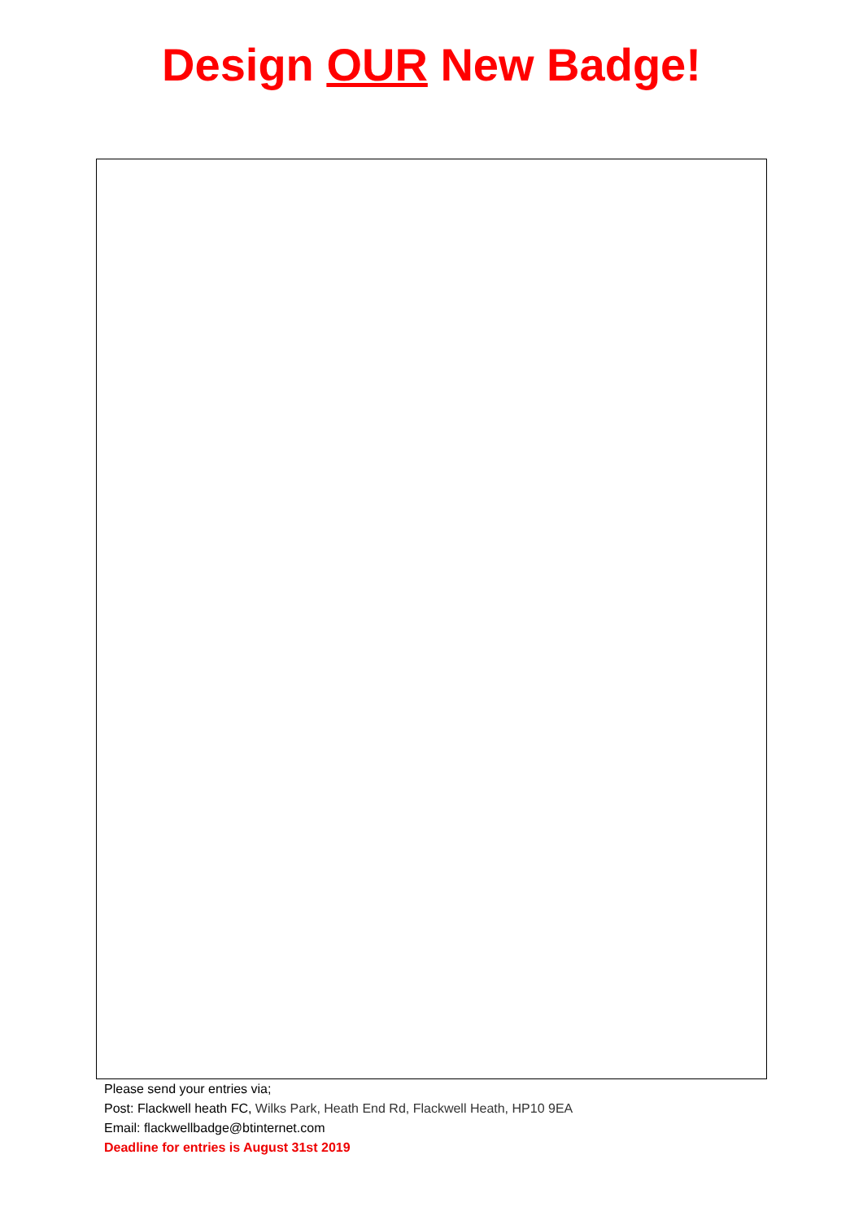Design OUR New Badge!
Please send your entries via;
Post: Flackwell heath FC, Wilks Park, Heath End Rd, Flackwell Heath, HP10 9EA
Email: flackwellbadge@btinternet.com
Deadline for entries is August 31st 2019